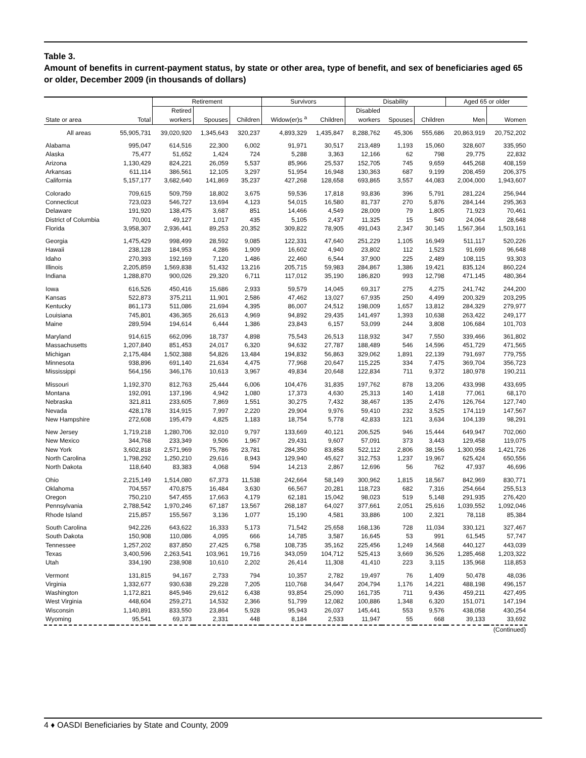Table 3.
Amount of benefits in current-payment status, by state or other area, type of benefit, and sex of beneficiaries aged 65 or older, December 2009 (in thousands of dollars)
| | | Retirement | | | Survivors | | Disability | | | Aged 65 or older | |
| --- | --- | --- | --- | --- | --- | --- | --- | --- | --- | --- | --- |
| State or area | Total | Retired workers | Spouses | Children | Widow(er)s <sup>a</sup> | Children | Disabled workers | Spouses | Children | Men | Women |
| All areas | 55,905,731 | 39,020,920 | 1,345,643 | 320,237 | 4,893,329 | 1,435,847 | 8,288,762 | 45,306 | 555,686 | 20,863,919 | 20,752,202 |
| Alabama | 995,047 | 614,516 | 22,300 | 6,002 | 91,971 | 30,517 | 213,489 | 1,193 | 15,060 | 328,607 | 335,950 |
| Alaska | 75,477 | 51,652 | 1,424 | 724 | 5,288 | 3,363 | 12,166 | 62 | 798 | 29,775 | 22,832 |
| Arizona | 1,130,429 | 824,221 | 26,059 | 5,537 | 85,966 | 25,537 | 152,705 | 745 | 9,659 | 445,268 | 408,159 |
| Arkansas | 611,114 | 386,561 | 12,105 | 3,297 | 51,954 | 16,948 | 130,363 | 687 | 9,199 | 208,459 | 206,375 |
| California | 5,157,177 | 3,682,640 | 141,869 | 35,237 | 427,268 | 128,658 | 693,865 | 3,557 | 44,083 | 2,004,000 | 1,943,607 |
| Colorado | 709,615 | 509,759 | 18,802 | 3,675 | 59,536 | 17,818 | 93,836 | 396 | 5,791 | 281,224 | 256,944 |
| Connecticut | 723,023 | 546,727 | 13,694 | 4,123 | 54,015 | 16,580 | 81,737 | 270 | 5,876 | 284,144 | 295,363 |
| Delaware | 191,920 | 138,475 | 3,687 | 851 | 14,466 | 4,549 | 28,009 | 79 | 1,805 | 71,923 | 70,461 |
| District of Columbia | 70,001 | 49,127 | 1,017 | 435 | 5,105 | 2,437 | 11,325 | 15 | 540 | 24,064 | 28,648 |
| Florida | 3,958,307 | 2,936,441 | 89,253 | 20,352 | 309,822 | 78,905 | 491,043 | 2,347 | 30,145 | 1,567,364 | 1,503,161 |
| Georgia | 1,475,429 | 998,499 | 28,592 | 9,085 | 122,331 | 47,640 | 251,229 | 1,105 | 16,949 | 511,117 | 520,226 |
| Hawaii | 238,128 | 184,953 | 4,286 | 1,909 | 16,602 | 4,940 | 23,802 | 112 | 1,523 | 91,699 | 96,648 |
| Idaho | 270,393 | 192,169 | 7,120 | 1,486 | 22,460 | 6,544 | 37,900 | 225 | 2,489 | 108,115 | 93,303 |
| Illinois | 2,205,859 | 1,569,838 | 51,432 | 13,216 | 205,715 | 59,983 | 284,867 | 1,386 | 19,421 | 835,124 | 860,224 |
| Indiana | 1,288,870 | 900,026 | 29,320 | 6,711 | 117,012 | 35,190 | 186,820 | 993 | 12,798 | 471,145 | 480,364 |
| Iowa | 616,526 | 450,416 | 15,686 | 2,933 | 59,579 | 14,045 | 69,317 | 275 | 4,275 | 241,742 | 244,200 |
| Kansas | 522,873 | 375,211 | 11,901 | 2,586 | 47,462 | 13,027 | 67,935 | 250 | 4,499 | 200,329 | 203,295 |
| Kentucky | 861,173 | 511,086 | 21,694 | 4,395 | 86,007 | 24,512 | 198,009 | 1,657 | 13,812 | 284,329 | 279,977 |
| Louisiana | 745,801 | 436,365 | 26,613 | 4,969 | 94,892 | 29,435 | 141,497 | 1,393 | 10,638 | 263,422 | 249,177 |
| Maine | 289,594 | 194,614 | 6,444 | 1,386 | 23,843 | 6,157 | 53,099 | 244 | 3,808 | 106,684 | 101,703 |
| Maryland | 914,615 | 662,096 | 18,737 | 4,898 | 75,543 | 26,513 | 118,932 | 347 | 7,550 | 339,466 | 361,802 |
| Massachusetts | 1,207,840 | 851,453 | 24,017 | 6,320 | 94,632 | 27,787 | 188,489 | 546 | 14,596 | 451,729 | 471,565 |
| Michigan | 2,175,484 | 1,502,388 | 54,826 | 13,484 | 194,832 | 56,863 | 329,062 | 1,891 | 22,139 | 791,697 | 779,755 |
| Minnesota | 938,896 | 691,140 | 21,634 | 4,475 | 77,968 | 20,647 | 115,225 | 334 | 7,475 | 369,704 | 356,723 |
| Mississippi | 564,156 | 346,176 | 10,613 | 3,967 | 49,834 | 20,648 | 122,834 | 711 | 9,372 | 180,978 | 190,211 |
| Missouri | 1,192,370 | 812,763 | 25,444 | 6,006 | 104,476 | 31,835 | 197,762 | 878 | 13,206 | 433,998 | 433,695 |
| Montana | 192,091 | 137,196 | 4,942 | 1,080 | 17,373 | 4,630 | 25,313 | 140 | 1,418 | 77,061 | 68,170 |
| Nebraska | 321,811 | 233,605 | 7,869 | 1,551 | 30,275 | 7,432 | 38,467 | 135 | 2,476 | 126,764 | 127,740 |
| Nevada | 428,178 | 314,915 | 7,997 | 2,220 | 29,904 | 9,976 | 59,410 | 232 | 3,525 | 174,119 | 147,567 |
| New Hampshire | 272,608 | 195,479 | 4,825 | 1,183 | 18,754 | 5,778 | 42,833 | 121 | 3,634 | 104,139 | 98,291 |
| New Jersey | 1,719,218 | 1,280,706 | 32,010 | 9,797 | 133,669 | 40,121 | 206,525 | 946 | 15,444 | 649,947 | 702,060 |
| New Mexico | 344,768 | 233,349 | 9,506 | 1,967 | 29,431 | 9,607 | 57,091 | 373 | 3,443 | 129,458 | 119,075 |
| New York | 3,602,818 | 2,571,969 | 75,786 | 23,781 | 284,350 | 83,858 | 522,112 | 2,806 | 38,156 | 1,300,958 | 1,421,726 |
| North Carolina | 1,798,292 | 1,250,210 | 29,616 | 8,943 | 129,940 | 45,627 | 312,753 | 1,237 | 19,967 | 625,424 | 650,556 |
| North Dakota | 118,640 | 83,383 | 4,068 | 594 | 14,213 | 2,867 | 12,696 | 56 | 762 | 47,937 | 46,696 |
| Ohio | 2,215,149 | 1,514,080 | 67,373 | 11,538 | 242,664 | 58,149 | 300,962 | 1,815 | 18,567 | 842,969 | 830,771 |
| Oklahoma | 704,557 | 470,875 | 16,484 | 3,630 | 66,567 | 20,281 | 118,723 | 682 | 7,316 | 254,664 | 255,513 |
| Oregon | 750,210 | 547,455 | 17,663 | 4,179 | 62,181 | 15,042 | 98,023 | 519 | 5,148 | 291,935 | 276,420 |
| Pennsylvania | 2,788,542 | 1,970,246 | 67,187 | 13,567 | 268,187 | 64,027 | 377,661 | 2,051 | 25,616 | 1,039,552 | 1,092,046 |
| Rhode Island | 215,857 | 155,567 | 3,136 | 1,077 | 15,190 | 4,581 | 33,886 | 100 | 2,321 | 78,118 | 85,384 |
| South Carolina | 942,226 | 643,622 | 16,333 | 5,173 | 71,542 | 25,658 | 168,136 | 728 | 11,034 | 330,121 | 327,467 |
| South Dakota | 150,908 | 110,086 | 4,095 | 666 | 14,785 | 3,587 | 16,645 | 53 | 991 | 61,545 | 57,747 |
| Tennessee | 1,257,202 | 837,850 | 27,425 | 6,758 | 108,735 | 35,162 | 225,456 | 1,249 | 14,568 | 440,127 | 443,039 |
| Texas | 3,400,596 | 2,263,541 | 103,961 | 19,716 | 343,059 | 104,712 | 525,413 | 3,669 | 36,526 | 1,285,468 | 1,203,322 |
| Utah | 334,190 | 238,908 | 10,610 | 2,202 | 26,414 | 11,308 | 41,410 | 223 | 3,115 | 135,968 | 118,853 |
| Vermont | 131,815 | 94,167 | 2,733 | 794 | 10,357 | 2,782 | 19,497 | 76 | 1,409 | 50,478 | 48,036 |
| Virginia | 1,332,677 | 930,638 | 29,228 | 7,205 | 110,768 | 34,647 | 204,794 | 1,176 | 14,221 | 488,198 | 496,157 |
| Washington | 1,172,821 | 845,946 | 29,612 | 6,438 | 93,854 | 25,090 | 161,735 | 711 | 9,436 | 459,211 | 427,495 |
| West Virginia | 448,604 | 259,271 | 14,532 | 2,366 | 51,799 | 12,082 | 100,886 | 1,348 | 6,320 | 151,071 | 147,194 |
| Wisconsin | 1,140,891 | 833,550 | 23,864 | 5,928 | 95,943 | 26,037 | 145,441 | 553 | 9,576 | 438,058 | 430,254 |
| Wyoming | 95,541 | 69,373 | 2,331 | 448 | 8,184 | 2,533 | 11,947 | 55 | 668 | 39,133 | 33,692 |
| (Continued) | | | | | | | | | | | |
4 ♦ OASDI Beneficiaries by State and County, 2009